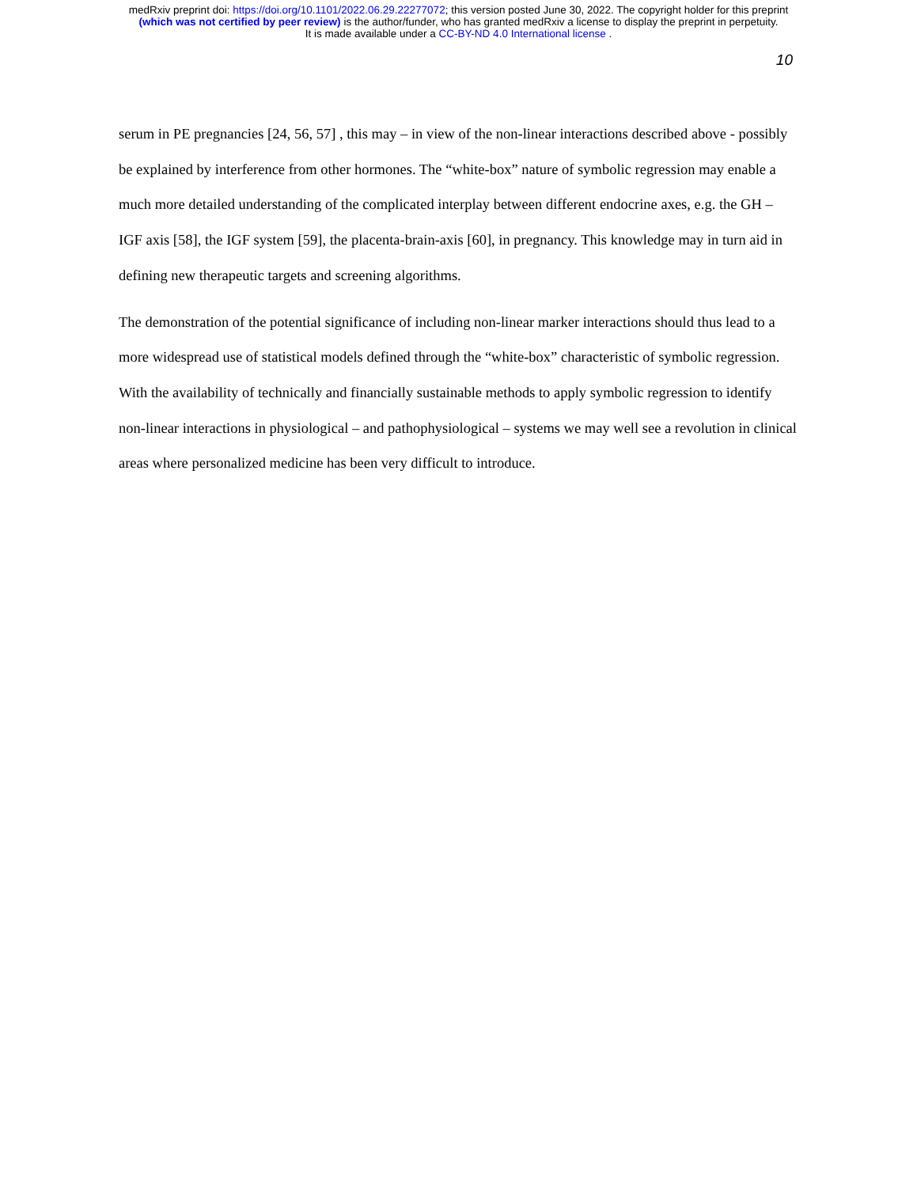medRxiv preprint doi: https://doi.org/10.1101/2022.06.29.22277072; this version posted June 30, 2022. The copyright holder for this preprint
(which was not certified by peer review) is the author/funder, who has granted medRxiv a license to display the preprint in perpetuity.
It is made available under a CC-BY-ND 4.0 International license .
10
serum in PE pregnancies [24, 56, 57] , this may – in view of the non-linear interactions described above - possibly be explained by interference from other hormones. The “white-box” nature of symbolic regression may enable a much more detailed understanding of the complicated interplay between different endocrine axes, e.g. the GH – IGF axis [58], the IGF system [59], the placenta-brain-axis [60], in pregnancy. This knowledge may in turn aid in defining new therapeutic targets and screening algorithms.
The demonstration of the potential significance of including non-linear marker interactions should thus lead to a more widespread use of statistical models defined through the “white-box” characteristic of symbolic regression. With the availability of technically and financially sustainable methods to apply symbolic regression to identify non-linear interactions in physiological – and pathophysiological – systems we may well see a revolution in clinical areas where personalized medicine has been very difficult to introduce.